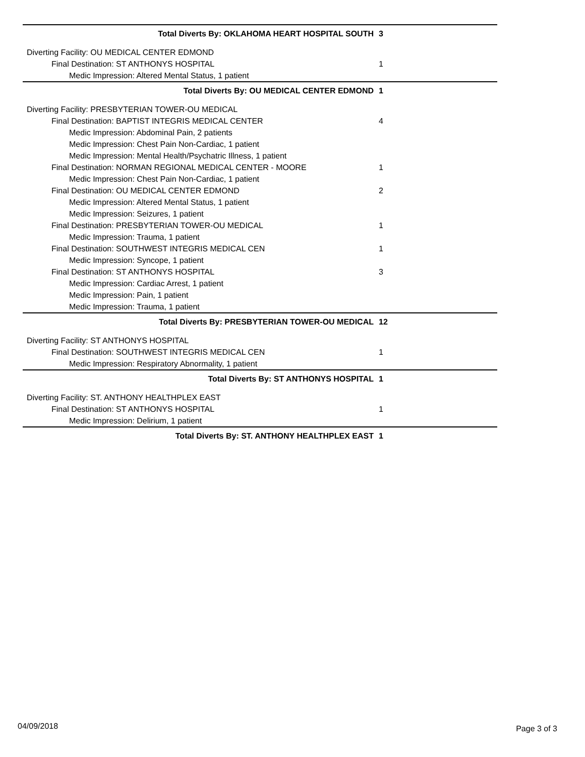| Total Diverts By: OKLAHOMA HEART HOSPITAL SOUTH | 3 |
| Diverting Facility: OU MEDICAL CENTER EDMOND | |
| Final Destination: ST ANTHONYS HOSPITAL | 1 |
| Medic Impression: Altered Mental Status, 1 patient | |
| Total Diverts By: OU MEDICAL CENTER EDMOND | 1 |
| Diverting Facility: PRESBYTERIAN TOWER-OU MEDICAL | |
| Final Destination: BAPTIST INTEGRIS MEDICAL CENTER | 4 |
| Medic Impression: Abdominal Pain, 2 patients | |
| Medic Impression: Chest Pain Non-Cardiac, 1 patient | |
| Medic Impression: Mental Health/Psychatric Illness, 1 patient | |
| Final Destination: NORMAN REGIONAL MEDICAL CENTER - MOORE | 1 |
| Medic Impression: Chest Pain Non-Cardiac, 1 patient | |
| Final Destination: OU MEDICAL CENTER EDMOND | 2 |
| Medic Impression: Altered Mental Status, 1 patient | |
| Medic Impression: Seizures, 1 patient | |
| Final Destination: PRESBYTERIAN TOWER-OU MEDICAL | 1 |
| Medic Impression: Trauma, 1 patient | |
| Final Destination: SOUTHWEST INTEGRIS MEDICAL CEN | 1 |
| Medic Impression: Syncope, 1 patient | |
| Final Destination: ST ANTHONYS HOSPITAL | 3 |
| Medic Impression: Cardiac Arrest, 1 patient | |
| Medic Impression: Pain, 1 patient | |
| Medic Impression: Trauma, 1 patient | |
| Total Diverts By: PRESBYTERIAN TOWER-OU MEDICAL | 12 |
| Diverting Facility: ST ANTHONYS HOSPITAL | |
| Final Destination: SOUTHWEST INTEGRIS MEDICAL CEN | 1 |
| Medic Impression: Respiratory Abnormality, 1 patient | |
| Total Diverts By: ST ANTHONYS HOSPITAL | 1 |
| Diverting Facility: ST. ANTHONY HEALTHPLEX EAST | |
| Final Destination: ST ANTHONYS HOSPITAL | 1 |
| Medic Impression: Delirium, 1 patient | |
| Total Diverts By: ST. ANTHONY HEALTHPLEX EAST | 1 |
04/09/2018 Page 3 of 3